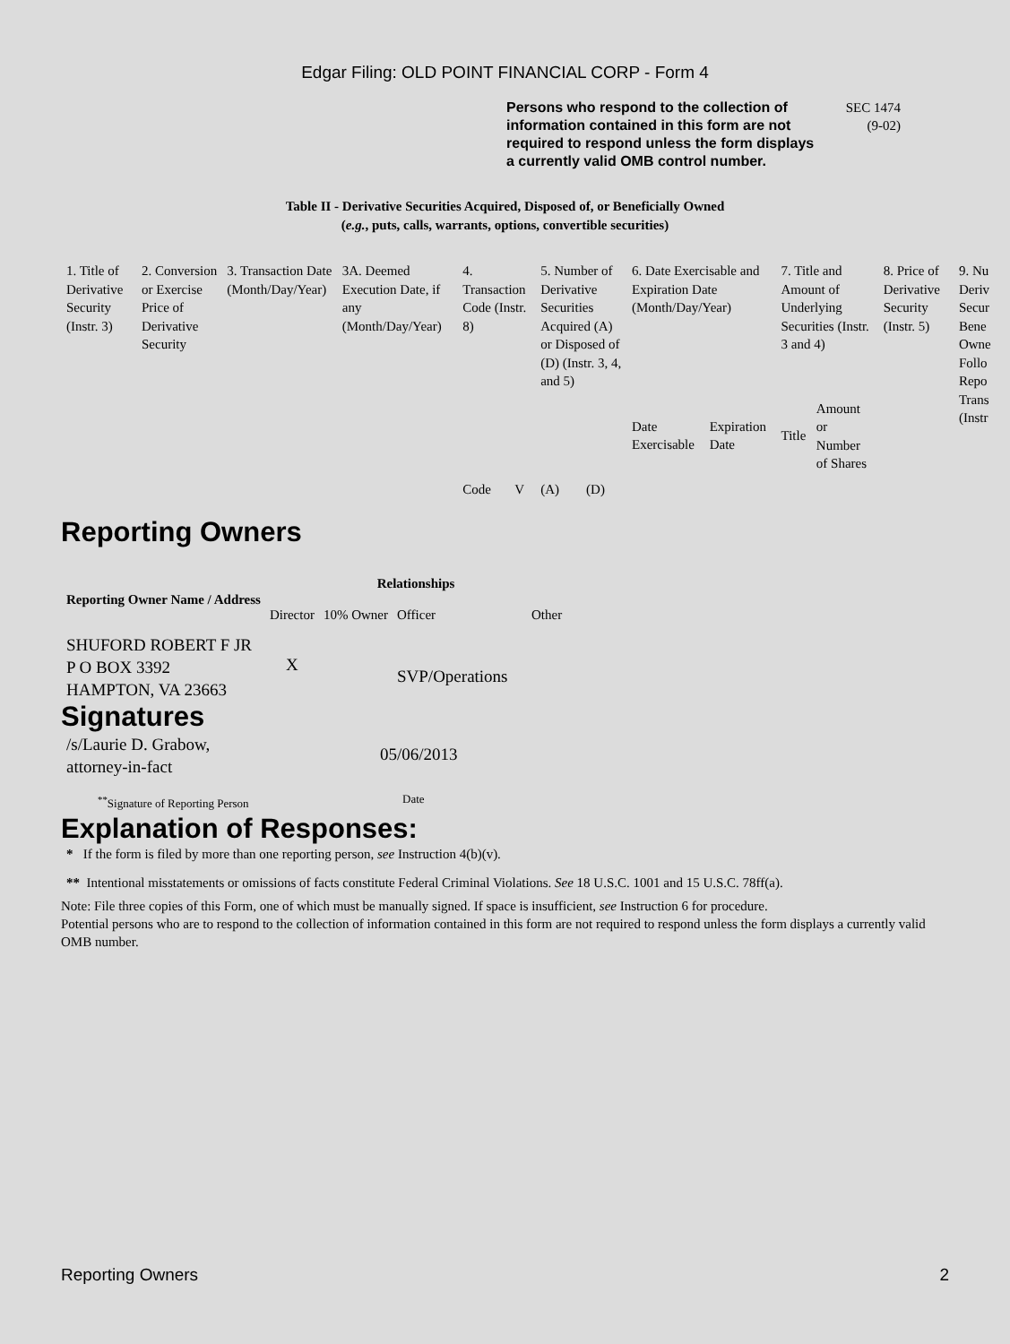Edgar Filing: OLD POINT FINANCIAL CORP - Form 4
Persons who respond to the collection of information contained in this form are not required to respond unless the form displays a currently valid OMB control number.
SEC 1474
(9-02)
Table II - Derivative Securities Acquired, Disposed of, or Beneficially Owned
(e.g., puts, calls, warrants, options, convertible securities)
| 1. Title of Derivative Security (Instr. 3) | 2. Conversion or Exercise Price of Derivative Security | 3. Transaction Date (Month/Day/Year) | 3A. Deemed Execution Date, if any (Month/Day/Year) | 4. Transaction Code (Instr. 8) | | 5. Number of Derivative Securities Acquired (A) or Disposed of (D) (Instr. 3, 4, and 5) | | 6. Date Exercisable and Expiration Date (Month/Day/Year) | | 7. Title and Amount of Underlying Securities (Instr. 3 and 4) | | 8. Price of Derivative Security (Instr. 5) | 9. Nu Deriv Secur Bene Owne Follo Repo Trans (Instr |
| | | | | Code | V | (A) | (D) | Date Exercisable | Expiration Date | Title | Amount or Number of Shares | | |
Reporting Owners
| Reporting Owner Name / Address | Relationships | | | |
| --- | --- | --- | --- | --- |
| | Director | 10% Owner | Officer | Other |
| SHUFORD ROBERT F JR P O BOX 3392 HAMPTON, VA 23663 | X | | SVP/Operations | |
Signatures
| /s/Laurie D. Grabow, attorney-in-fact | 05/06/2013 |
| <sup>**</sup> Signature of Reporting Person | Date |
Explanation of Responses:
* If the form is filed by more than one reporting person, see Instruction 4(b)(v).
** Intentional misstatements or omissions of facts constitute Federal Criminal Violations. See 18 U.S.C. 1001 and 15 U.S.C. 78ff(a).
Note: File three copies of this Form, one of which must be manually signed. If space is insufficient, see Instruction 6 for procedure.
Potential persons who are to respond to the collection of information contained in this form are not required to respond unless the form displays a currently valid OMB number.
Reporting Owners 2